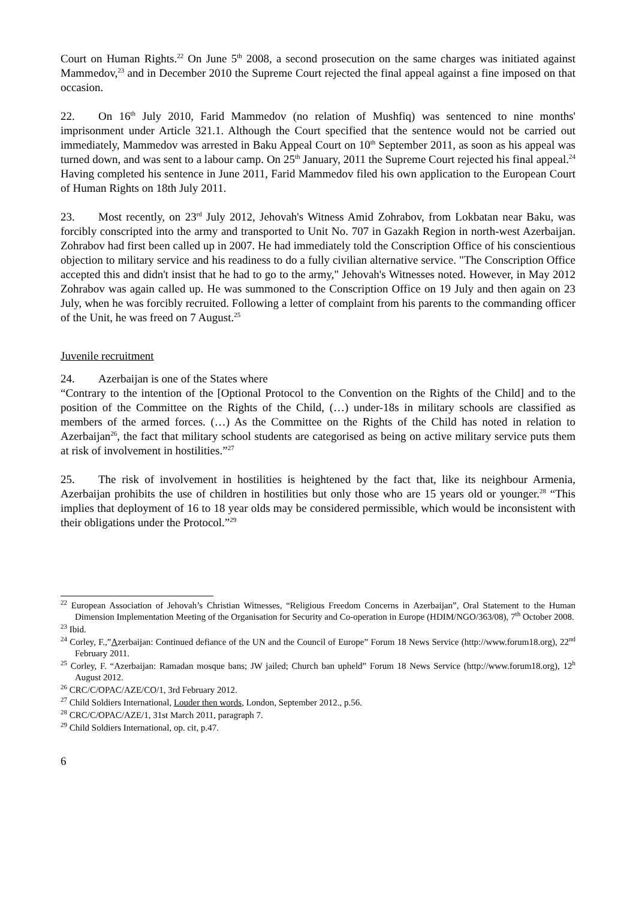Court on Human Rights.<sup>22</sup> On June 5<sup>th</sup> 2008, a second prosecution on the same charges was initiated against Mammedov,<sup>23</sup> and in December 2010 the Supreme Court rejected the final appeal against a fine imposed on that occasion.
22. On 16<sup>th</sup> July 2010, Farid Mammedov (no relation of Mushfiq) was sentenced to nine months' imprisonment under Article 321.1. Although the Court specified that the sentence would not be carried out immediately, Mammedov was arrested in Baku Appeal Court on 10<sup>th</sup> September 2011, as soon as his appeal was turned down, and was sent to a labour camp. On 25<sup>th</sup> January, 2011 the Supreme Court rejected his final appeal.<sup>24</sup> Having completed his sentence in June 2011, Farid Mammedov filed his own application to the European Court of Human Rights on 18th July 2011.
23. Most recently, on 23<sup>rd</sup> July 2012, Jehovah's Witness Amid Zohrabov, from Lokbatan near Baku, was forcibly conscripted into the army and transported to Unit No. 707 in Gazakh Region in north-west Azerbaijan. Zohrabov had first been called up in 2007. He had immediately told the Conscription Office of his conscientious objection to military service and his readiness to do a fully civilian alternative service. "The Conscription Office accepted this and didn't insist that he had to go to the army," Jehovah's Witnesses noted. However, in May 2012 Zohrabov was again called up. He was summoned to the Conscription Office on 19 July and then again on 23 July, when he was forcibly recruited. Following a letter of complaint from his parents to the commanding officer of the Unit, he was freed on 7 August.<sup>25</sup>
Juvenile recruitment
24. Azerbaijan is one of the States where
“Contrary to the intention of the [Optional Protocol to the Convention on the Rights of the Child] and to the position of the Committee on the Rights of the Child, (…) under-18s in military schools are classified as members of the armed forces. (…) As the Committee on the Rights of the Child has noted in relation to Azerbaijan<sup>26</sup>, the fact that military school students are categorised as being on active military service puts them at risk of involvement in hostilities.”<sup>27</sup>
25. The risk of involvement in hostilities is heightened by the fact that, like its neighbour Armenia, Azerbaijan prohibits the use of children in hostilities but only those who are 15 years old or younger.<sup>28</sup> “This implies that deployment of 16 to 18 year olds may be considered permissible, which would be inconsistent with their obligations under the Protocol.”<sup>29</sup>
<sup>22</sup> European Association of Jehovah’s Christian Witnesses, “Religious Freedom Concerns in Azerbaijan”, Oral Statement to the Human Dimension Implementation Meeting of the Organisation for Security and Co-operation in Europe (HDIM/NGO/363/08), 7<sup>th</sup> October 2008.
<sup>23</sup> Ibid.
<sup>24</sup> Corley, F.,”Azerbaijan: Continued defiance of the UN and the Council of Europe” Forum 18 News Service (http://www.forum18.org), 22<sup>nd</sup> February 2011.
<sup>25</sup> Corley, F. “Azerbaijan: Ramadan mosque bans; JW jailed; Church ban upheld” Forum 18 News Service (http://www.forum18.org), 12<sup>h</sup> August 2012.
<sup>26</sup> CRC/C/OPAC/AZE/CO/1, 3rd February 2012.
<sup>27</sup> Child Soldiers International, Louder then words, London, September 2012., p.56.
<sup>28</sup> CRC/C/OPAC/AZE/1, 31st March 2011, paragraph 7.
<sup>29</sup> Child Soldiers International, op. cit, p.47.
6